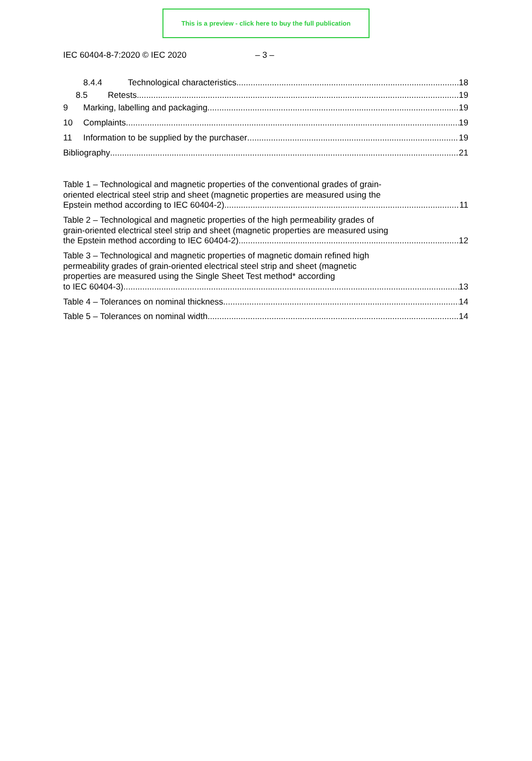This is a preview - click here to buy the full publication
IEC 60404-8-7:2020 © IEC 2020 – 3 –
8.4.4 Technological characteristics 18
8.5 Retests 19
9 Marking, labelling and packaging 19
10 Complaints 19
11 Information to be supplied by the purchaser 19
Bibliography 21
Table 1 – Technological and magnetic properties of the conventional grades of grain-
oriented electrical steel strip and sheet (magnetic properties are measured using the
Epstein method according to IEC 60404-2) 11
Table 2 – Technological and magnetic properties of the high permeability grades of
grain-oriented electrical steel strip and sheet (magnetic properties are measured using
the Epstein method according to IEC 60404-2) 12
Table 3 – Technological and magnetic properties of magnetic domain refined high
permeability grades of grain-oriented electrical steel strip and sheet (magnetic
properties are measured using the Single Sheet Test method* according
to IEC 60404-3). 13
Table 4 – Tolerances on nominal thickness 14
Table 5 – Tolerances on nominal width 14